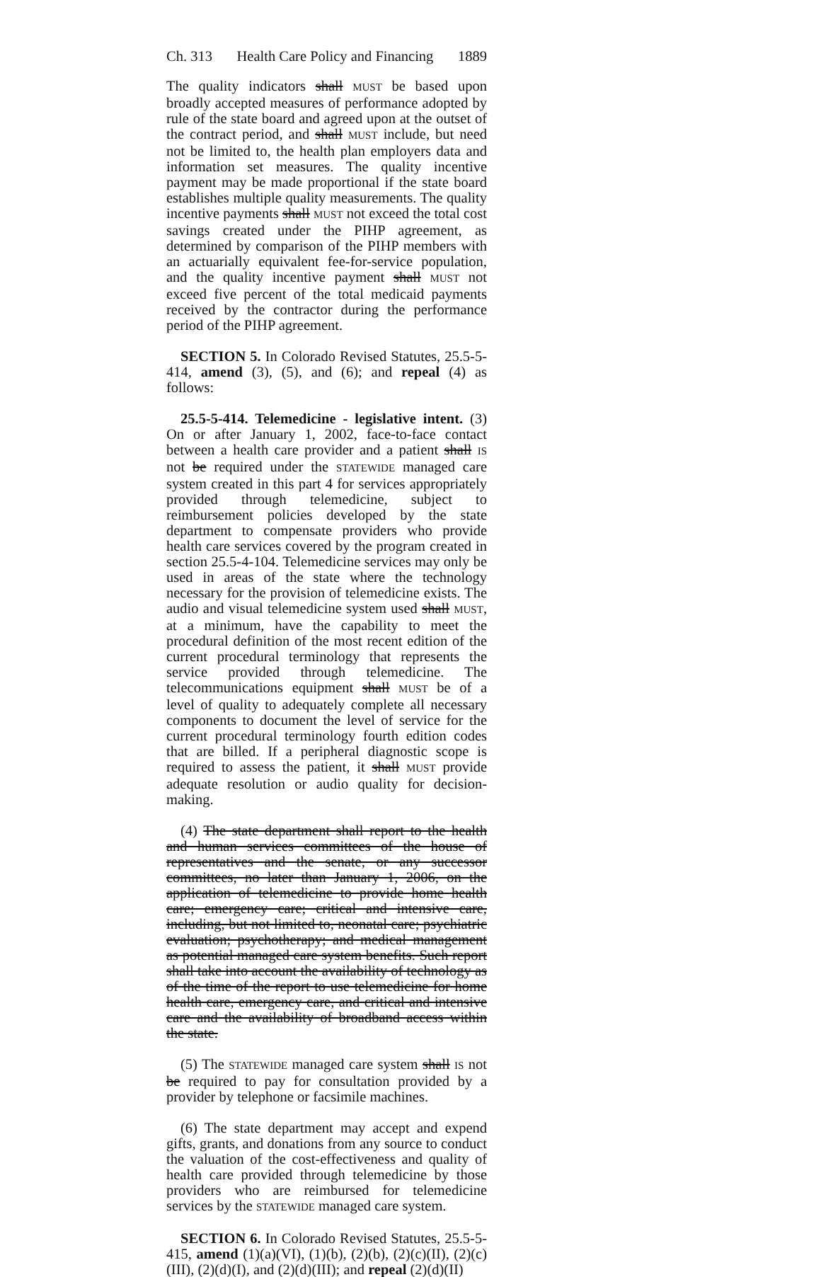Ch. 313 Health Care Policy and Financing 1889
The quality indicators shall MUST be based upon broadly accepted measures of performance adopted by rule of the state board and agreed upon at the outset of the contract period, and shall MUST include, but need not be limited to, the health plan employers data and information set measures. The quality incentive payment may be made proportional if the state board establishes multiple quality measurements. The quality incentive payments shall MUST not exceed the total cost savings created under the PIHP agreement, as determined by comparison of the PIHP members with an actuarially equivalent fee-for-service population, and the quality incentive payment shall MUST not exceed five percent of the total medicaid payments received by the contractor during the performance period of the PIHP agreement.
SECTION 5. In Colorado Revised Statutes, 25.5-5-414, amend (3), (5), and (6); and repeal (4) as follows:
25.5-5-414. Telemedicine - legislative intent. (3) On or after January 1, 2002, face-to-face contact between a health care provider and a patient shall IS not be required under the STATEWIDE managed care system created in this part 4 for services appropriately provided through telemedicine, subject to reimbursement policies developed by the state department to compensate providers who provide health care services covered by the program created in section 25.5-4-104. Telemedicine services may only be used in areas of the state where the technology necessary for the provision of telemedicine exists. The audio and visual telemedicine system used shall MUST, at a minimum, have the capability to meet the procedural definition of the most recent edition of the current procedural terminology that represents the service provided through telemedicine. The telecommunications equipment shall MUST be of a level of quality to adequately complete all necessary components to document the level of service for the current procedural terminology fourth edition codes that are billed. If a peripheral diagnostic scope is required to assess the patient, it shall MUST provide adequate resolution or audio quality for decision-making.
(4) The state department shall report to the health and human services committees of the house of representatives and the senate, or any successor committees, no later than January 1, 2006, on the application of telemedicine to provide home health care; emergency care; critical and intensive care, including, but not limited to, neonatal care; psychiatric evaluation; psychotherapy; and medical management as potential managed care system benefits. Such report shall take into account the availability of technology as of the time of the report to use telemedicine for home health care, emergency care, and critical and intensive care and the availability of broadband access within the state.
(5) The STATEWIDE managed care system shall IS not be required to pay for consultation provided by a provider by telephone or facsimile machines.
(6) The state department may accept and expend gifts, grants, and donations from any source to conduct the valuation of the cost-effectiveness and quality of health care provided through telemedicine by those providers who are reimbursed for telemedicine services by the STATEWIDE managed care system.
SECTION 6. In Colorado Revised Statutes, 25.5-5-415, amend (1)(a)(VI), (1)(b), (2)(b), (2)(c)(II), (2)(c)(III), (2)(d)(I), and (2)(d)(III); and repeal (2)(d)(II)